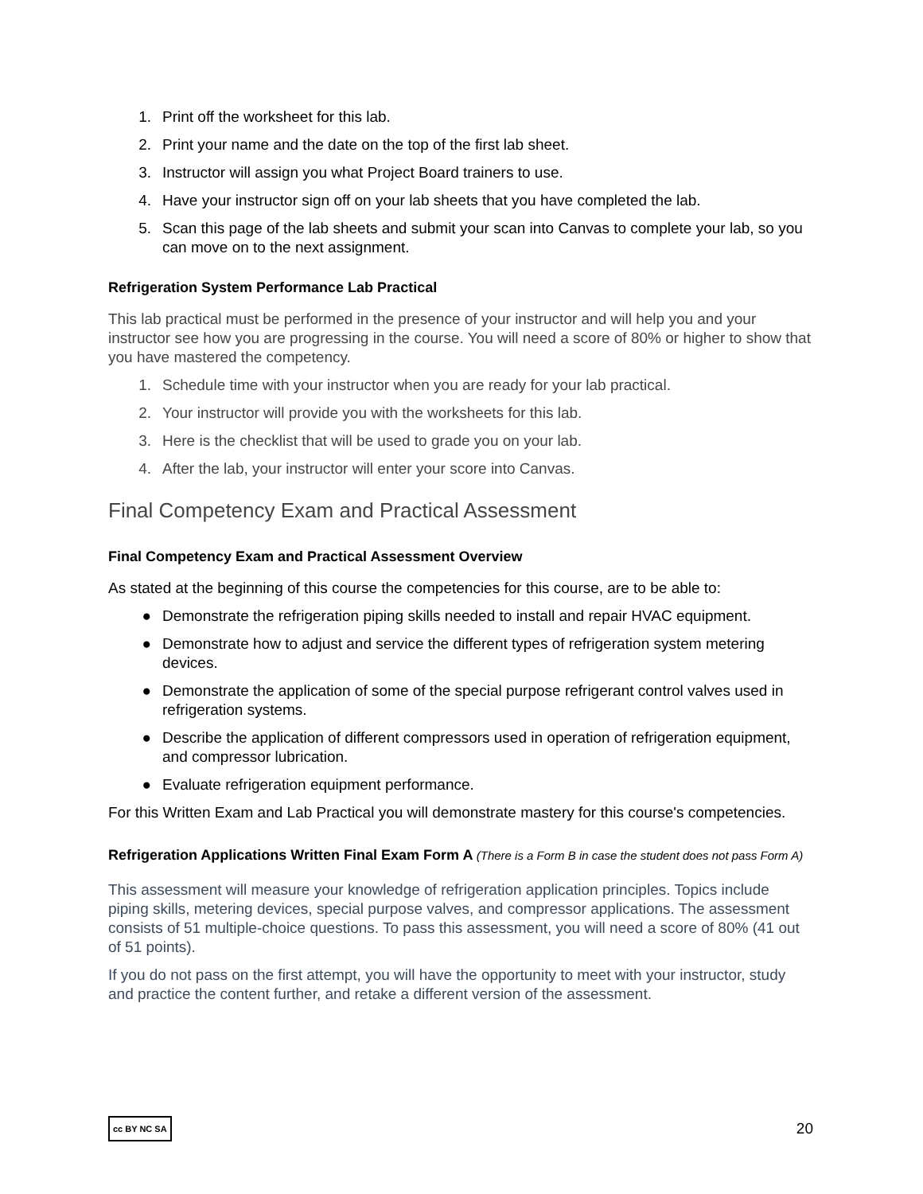1. Print off the worksheet for this lab.
2. Print your name and the date on the top of the first lab sheet.
3. Instructor will assign you what Project Board trainers to use.
4. Have your instructor sign off on your lab sheets that you have completed the lab.
5. Scan this page of the lab sheets and submit your scan into Canvas to complete your lab, so you can move on to the next assignment.
Refrigeration System Performance Lab Practical
This lab practical must be performed in the presence of your instructor and will help you and your instructor see how you are progressing in the course. You will need a score of 80% or higher to show that you have mastered the competency.
1. Schedule time with your instructor when you are ready for your lab practical.
2. Your instructor will provide you with the worksheets for this lab.
3. Here is the checklist that will be used to grade you on your lab.
4. After the lab, your instructor will enter your score into Canvas.
Final Competency Exam and Practical Assessment
Final Competency Exam and Practical Assessment Overview
As stated at the beginning of this course the competencies for this course, are to be able to:
● Demonstrate the refrigeration piping skills needed to install and repair HVAC equipment.
● Demonstrate how to adjust and service the different types of refrigeration system metering devices.
● Demonstrate the application of some of the special purpose refrigerant control valves used in refrigeration systems.
● Describe the application of different compressors used in operation of refrigeration equipment, and compressor lubrication.
● Evaluate refrigeration equipment performance.
For this Written Exam and Lab Practical you will demonstrate mastery for this course's competencies.
Refrigeration Applications Written Final Exam Form A (There is a Form B in case the student does not pass Form A)
This assessment will measure your knowledge of refrigeration application principles. Topics include piping skills, metering devices, special purpose valves, and compressor applications. The assessment consists of 51 multiple-choice questions. To pass this assessment, you will need a score of 80% (41 out of 51 points).
If you do not pass on the first attempt, you will have the opportunity to meet with your instructor, study and practice the content further, and retake a different version of the assessment.
cc BY NC SA 20